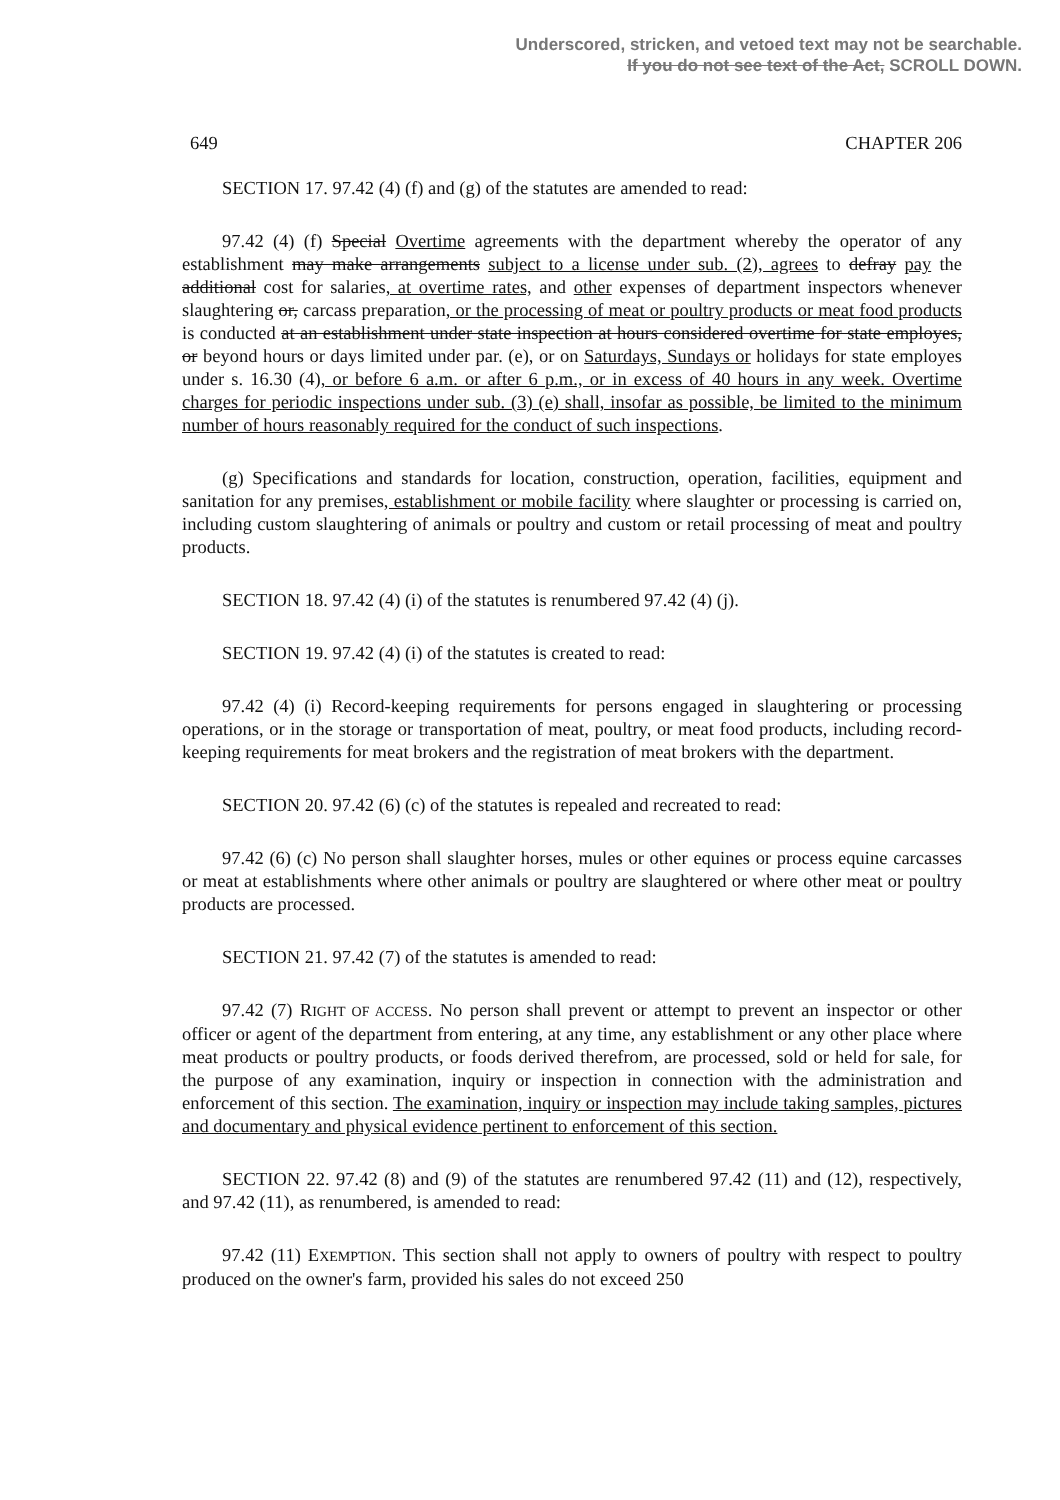Underscored, stricken, and vetoed text may not be searchable.
If you do not see text of the Act, SCROLL DOWN.
649 CHAPTER 206
SECTION 17. 97.42 (4) (f) and (g) of the statutes are amended to read:
97.42 (4) (f) Special Overtime agreements with the department whereby the operator of any establishment may make arrangements subject to a license under sub. (2), agrees to defray pay the additional cost for salaries, at overtime rates, and other expenses of department inspectors whenever slaughtering or, carcass preparation, or the processing of meat or poultry products or meat food products is conducted at an establishment under state inspection at hours considered overtime for state employes, or beyond hours or days limited under par. (e), or on Saturdays, Sundays or holidays for state employes under s. 16.30 (4), or before 6 a.m. or after 6 p.m., or in excess of 40 hours in any week. Overtime charges for periodic inspections under sub. (3) (e) shall, insofar as possible, be limited to the minimum number of hours reasonably required for the conduct of such inspections.
(g) Specifications and standards for location, construction, operation, facilities, equipment and sanitation for any premises, establishment or mobile facility where slaughter or processing is carried on, including custom slaughtering of animals or poultry and custom or retail processing of meat and poultry products.
SECTION 18. 97.42 (4) (i) of the statutes is renumbered 97.42 (4) (j).
SECTION 19. 97.42 (4) (i) of the statutes is created to read:
97.42 (4) (i) Record-keeping requirements for persons engaged in slaughtering or processing operations, or in the storage or transportation of meat, poultry, or meat food products, including record-keeping requirements for meat brokers and the registration of meat brokers with the department.
SECTION 20. 97.42 (6) (c) of the statutes is repealed and recreated to read:
97.42 (6) (c) No person shall slaughter horses, mules or other equines or process equine carcasses or meat at establishments where other animals or poultry are slaughtered or where other meat or poultry products are processed.
SECTION 21. 97.42 (7) of the statutes is amended to read:
97.42 (7) RIGHT OF ACCESS. No person shall prevent or attempt to prevent an inspector or other officer or agent of the department from entering, at any time, any establishment or any other place where meat products or poultry products, or foods derived therefrom, are processed, sold or held for sale, for the purpose of any examination, inquiry or inspection in connection with the administration and enforcement of this section. The examination, inquiry or inspection may include taking samples, pictures and documentary and physical evidence pertinent to enforcement of this section.
SECTION 22. 97.42 (8) and (9) of the statutes are renumbered 97.42 (11) and (12), respectively, and 97.42 (11), as renumbered, is amended to read:
97.42 (11) EXEMPTION. This section shall not apply to owners of poultry with respect to poultry produced on the owner's farm, provided his sales do not exceed 250